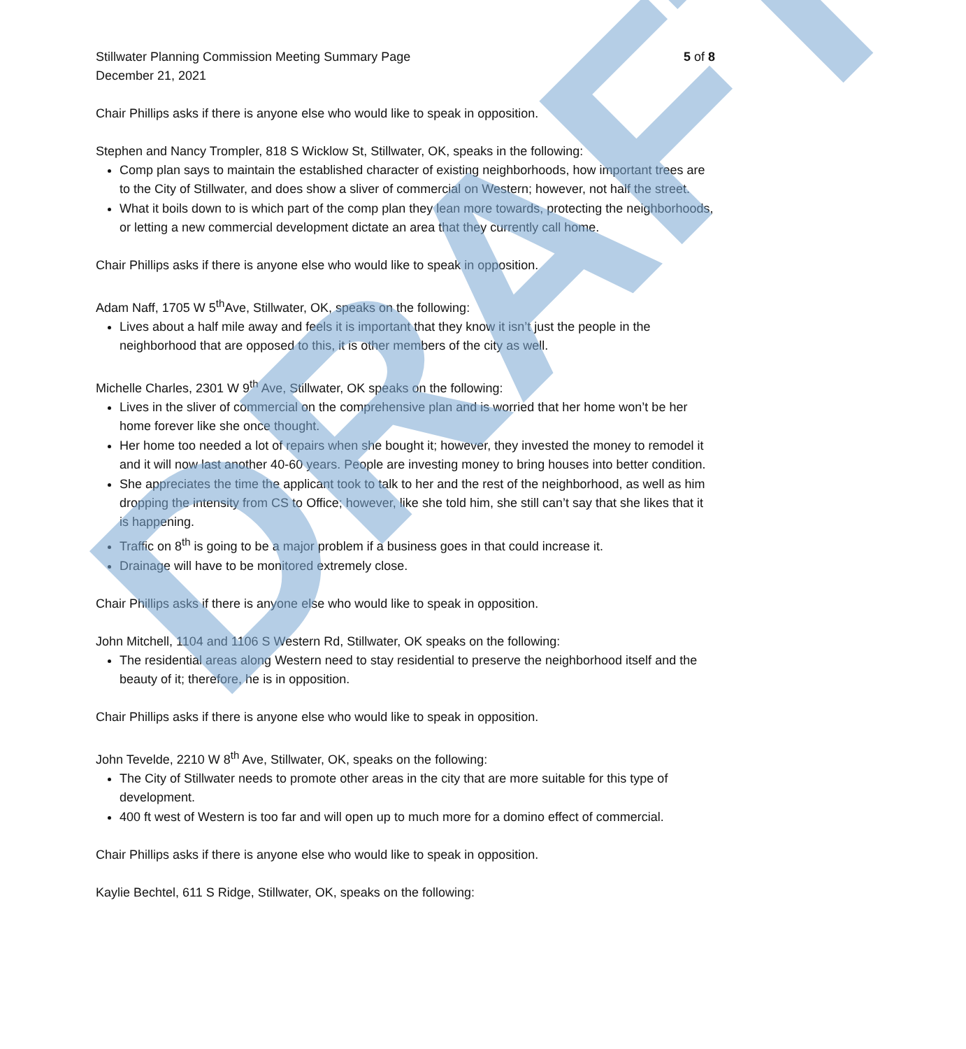Stillwater Planning Commission Meeting Summary Page 5 of 8
December 21, 2021
Chair Phillips asks if there is anyone else who would like to speak in opposition.
Stephen and Nancy Trompler, 818 S Wicklow St, Stillwater, OK, speaks in the following:
Comp plan says to maintain the established character of existing neighborhoods, how important trees are to the City of Stillwater, and does show a sliver of commercial on Western; however, not half the street.
What it boils down to is which part of the comp plan they lean more towards, protecting the neighborhoods, or letting a new commercial development dictate an area that they currently call home.
Chair Phillips asks if there is anyone else who would like to speak in opposition.
Adam Naff, 1705 W 5<sup>th</sup>Ave, Stillwater, OK, speaks on the following:
Lives about a half mile away and feels it is important that they know it isn’t just the people in the neighborhood that are opposed to this, it is other members of the city as well.
Michelle Charles, 2301 W 9<sup>th</sup> Ave, Stillwater, OK speaks on the following:
Lives in the sliver of commercial on the comprehensive plan and is worried that her home won’t be her home forever like she once thought.
Her home too needed a lot of repairs when she bought it; however, they invested the money to remodel it and it will now last another 40-60 years. People are investing money to bring houses into better condition.
She appreciates the time the applicant took to talk to her and the rest of the neighborhood, as well as him dropping the intensity from CS to Office; however, like she told him, she still can’t say that she likes that it is happening.
Traffic on 8<sup>th</sup> is going to be a major problem if a business goes in that could increase it.
Drainage will have to be monitored extremely close.
Chair Phillips asks if there is anyone else who would like to speak in opposition.
John Mitchell, 1104 and 1106 S Western Rd, Stillwater, OK speaks on the following:
The residential areas along Western need to stay residential to preserve the neighborhood itself and the beauty of it; therefore, he is in opposition.
Chair Phillips asks if there is anyone else who would like to speak in opposition.
John Tevelde, 2210 W 8<sup>th</sup> Ave, Stillwater, OK, speaks on the following:
The City of Stillwater needs to promote other areas in the city that are more suitable for this type of development.
400 ft west of Western is too far and will open up to much more for a domino effect of commercial.
Chair Phillips asks if there is anyone else who would like to speak in opposition.
Kaylie Bechtel, 611 S Ridge, Stillwater, OK, speaks on the following:
DRAFT